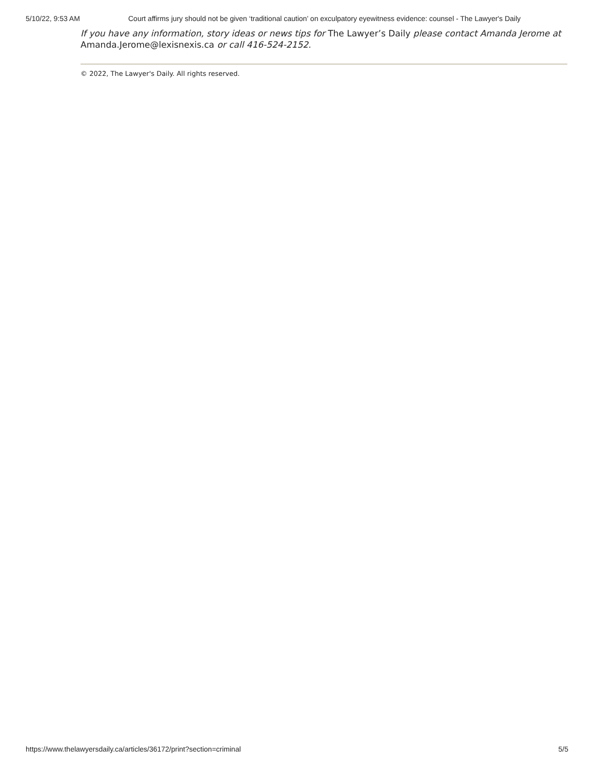5/10/22, 9:53 AM Court affirms jury should not be given ‘traditional caution’ on exculpatory eyewitness evidence: counsel - The Lawyer's Daily
If you have any information, story ideas or news tips for The Lawyer’s Daily please contact Amanda Jerome at Amanda.Jerome@lexisnexis.ca or call 416-524-2152.
© 2022, The Lawyer's Daily. All rights reserved.
https://www.thelawyersdaily.ca/articles/36172/print?section=criminal 5/5